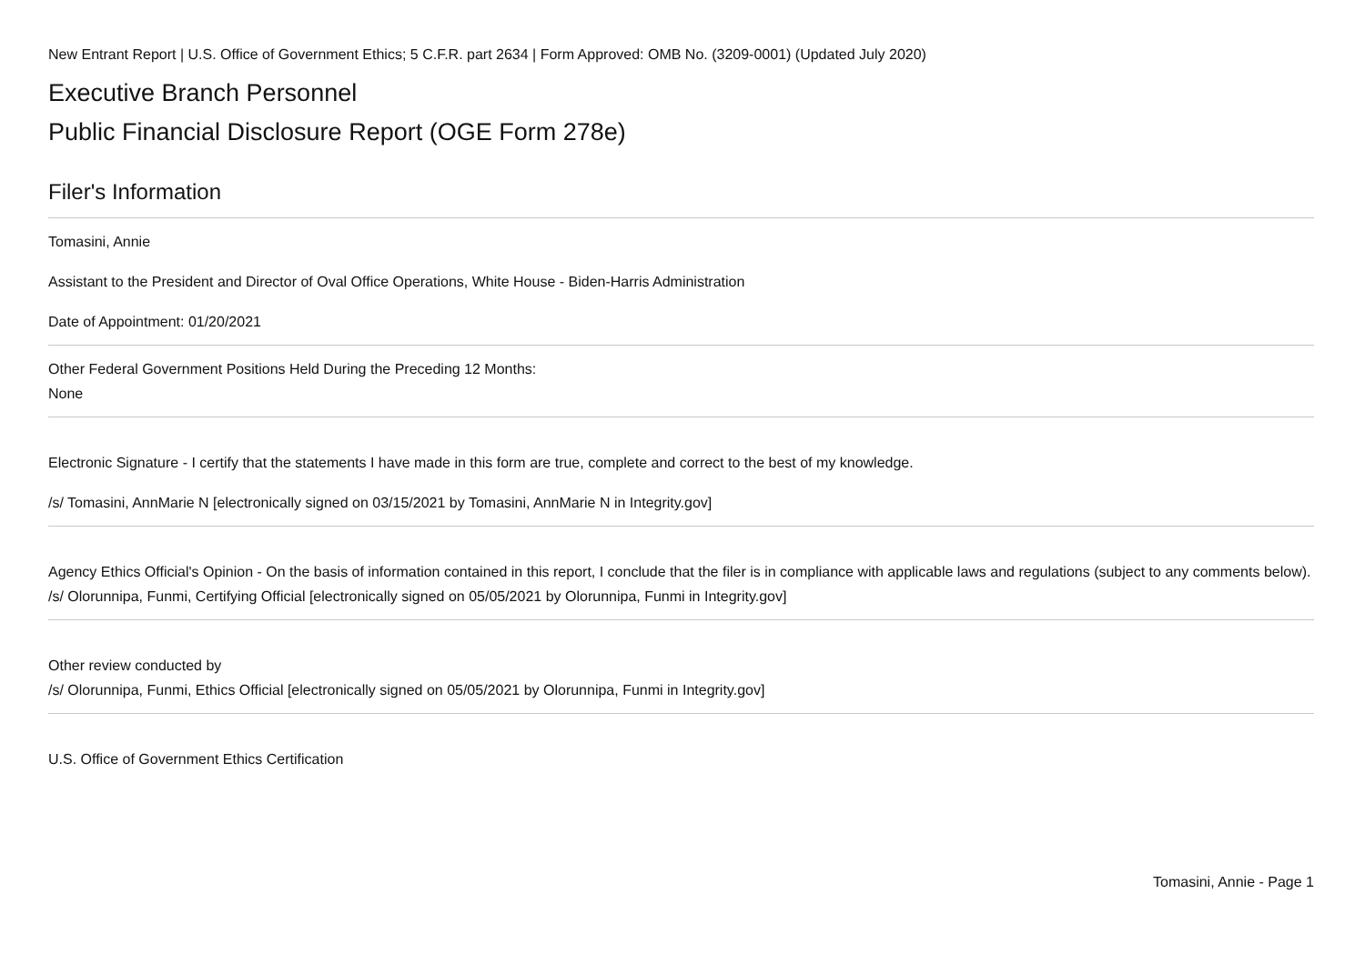New Entrant Report | U.S. Office of Government Ethics; 5 C.F.R. part 2634 | Form Approved: OMB No. (3209-0001) (Updated July 2020)
Executive Branch Personnel
Public Financial Disclosure Report (OGE Form 278e)
Filer's Information
Tomasini, Annie
Assistant to the President and Director of Oval Office Operations, White House - Biden-Harris Administration
Date of Appointment: 01/20/2021
Other Federal Government Positions Held During the Preceding 12 Months:
None
Electronic Signature - I certify that the statements I have made in this form are true, complete and correct to the best of my knowledge.
/s/ Tomasini, AnnMarie N [electronically signed on 03/15/2021 by Tomasini, AnnMarie N in Integrity.gov]
Agency Ethics Official's Opinion - On the basis of information contained in this report, I conclude that the filer is in compliance with applicable laws and regulations (subject to any comments below).
/s/ Olorunnipa, Funmi, Certifying Official [electronically signed on 05/05/2021 by Olorunnipa, Funmi in Integrity.gov]
Other review conducted by
/s/ Olorunnipa, Funmi, Ethics Official [electronically signed on 05/05/2021 by Olorunnipa, Funmi in Integrity.gov]
U.S. Office of Government Ethics Certification
Tomasini, Annie - Page 1